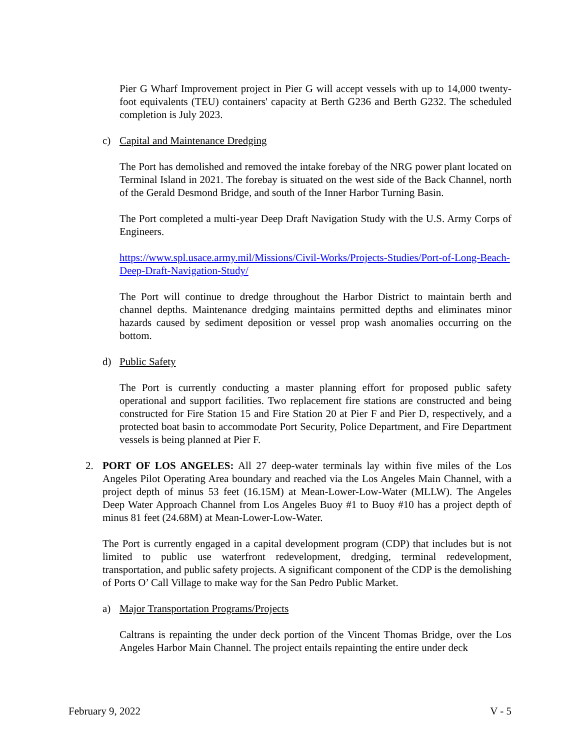Pier G Wharf Improvement project in Pier G will accept vessels with up to 14,000 twenty-foot equivalents (TEU) containers' capacity at Berth G236 and Berth G232. The scheduled completion is July 2023.
c) Capital and Maintenance Dredging
The Port has demolished and removed the intake forebay of the NRG power plant located on Terminal Island in 2021. The forebay is situated on the west side of the Back Channel, north of the Gerald Desmond Bridge, and south of the Inner Harbor Turning Basin.
The Port completed a multi-year Deep Draft Navigation Study with the U.S. Army Corps of Engineers.
https://www.spl.usace.army.mil/Missions/Civil-Works/Projects-Studies/Port-of-Long-Beach-Deep-Draft-Navigation-Study/
The Port will continue to dredge throughout the Harbor District to maintain berth and channel depths. Maintenance dredging maintains permitted depths and eliminates minor hazards caused by sediment deposition or vessel prop wash anomalies occurring on the bottom.
d) Public Safety
The Port is currently conducting a master planning effort for proposed public safety operational and support facilities. Two replacement fire stations are constructed and being constructed for Fire Station 15 and Fire Station 20 at Pier F and Pier D, respectively, and a protected boat basin to accommodate Port Security, Police Department, and Fire Department vessels is being planned at Pier F.
2. PORT OF LOS ANGELES: All 27 deep-water terminals lay within five miles of the Los Angeles Pilot Operating Area boundary and reached via the Los Angeles Main Channel, with a project depth of minus 53 feet (16.15M) at Mean-Lower-Low-Water (MLLW). The Angeles Deep Water Approach Channel from Los Angeles Buoy #1 to Buoy #10 has a project depth of minus 81 feet (24.68M) at Mean-Lower-Low-Water.
The Port is currently engaged in a capital development program (CDP) that includes but is not limited to public use waterfront redevelopment, dredging, terminal redevelopment, transportation, and public safety projects. A significant component of the CDP is the demolishing of Ports O’ Call Village to make way for the San Pedro Public Market.
a) Major Transportation Programs/Projects
Caltrans is repainting the under deck portion of the Vincent Thomas Bridge, over the Los Angeles Harbor Main Channel. The project entails repainting the entire under deck
February 9, 2022 V - 5